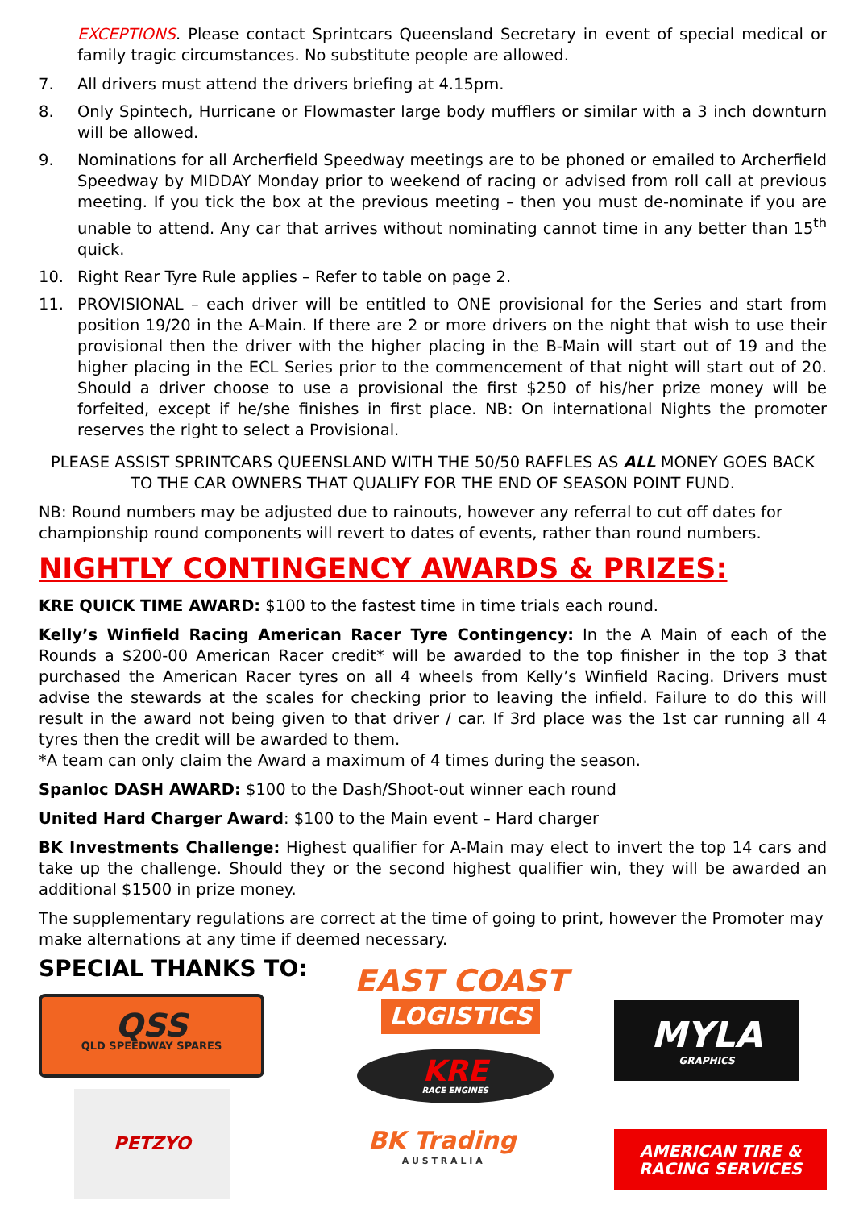EXCEPTIONS. Please contact Sprintcars Queensland Secretary in event of special medical or family tragic circumstances. No substitute people are allowed.
7. All drivers must attend the drivers briefing at 4.15pm.
8. Only Spintech, Hurricane or Flowmaster large body mufflers or similar with a 3 inch downturn will be allowed.
9. Nominations for all Archerfield Speedway meetings are to be phoned or emailed to Archerfield Speedway by MIDDAY Monday prior to weekend of racing or advised from roll call at previous meeting. If you tick the box at the previous meeting – then you must de-nominate if you are unable to attend. Any car that arrives without nominating cannot time in any better than 15<sup>th</sup> quick.
10. Right Rear Tyre Rule applies – Refer to table on page 2.
11. PROVISIONAL – each driver will be entitled to ONE provisional for the Series and start from position 19/20 in the A-Main. If there are 2 or more drivers on the night that wish to use their provisional then the driver with the higher placing in the B-Main will start out of 19 and the higher placing in the ECL Series prior to the commencement of that night will start out of 20. Should a driver choose to use a provisional the first $250 of his/her prize money will be forfeited, except if he/she finishes in first place. NB: On international Nights the promoter reserves the right to select a Provisional.
PLEASE ASSIST SPRINTCARS QUEENSLAND WITH THE 50/50 RAFFLES AS ALL MONEY GOES BACK TO THE CAR OWNERS THAT QUALIFY FOR THE END OF SEASON POINT FUND.
NB: Round numbers may be adjusted due to rainouts, however any referral to cut off dates for championship round components will revert to dates of events, rather than round numbers.
NIGHTLY CONTINGENCY AWARDS & PRIZES:
KRE QUICK TIME AWARD: $100 to the fastest time in time trials each round.
Kelly’s Winfield Racing American Racer Tyre Contingency: In the A Main of each of the Rounds a $200-00 American Racer credit* will be awarded to the top finisher in the top 3 that purchased the American Racer tyres on all 4 wheels from Kelly’s Winfield Racing. Drivers must advise the stewards at the scales for checking prior to leaving the infield. Failure to do this will result in the award not being given to that driver / car. If 3rd place was the 1st car running all 4 tyres then the credit will be awarded to them.
*A team can only claim the Award a maximum of 4 times during the season.
Spanloc DASH AWARD: $100 to the Dash/Shoot-out winner each round
United Hard Charger Award: $100 to the Main event – Hard charger
BK Investments Challenge: Highest qualifier for A-Main may elect to invert the top 14 cars and take up the challenge. Should they or the second highest qualifier win, they will be awarded an additional $1500 in prize money.
The supplementary regulations are correct at the time of going to print, however the Promoter may make alternations at any time if deemed necessary.
SPECIAL THANKS TO:
QSS
QLD SPEEDWAY SPARES
PETZYO
EAST COAST
LOGISTICS
KRE
RACE ENGINES
BK Trading
A U S T R A L I A
MYLA
GRAPHICS
AMERICAN TIRE &
RACING SERVICES